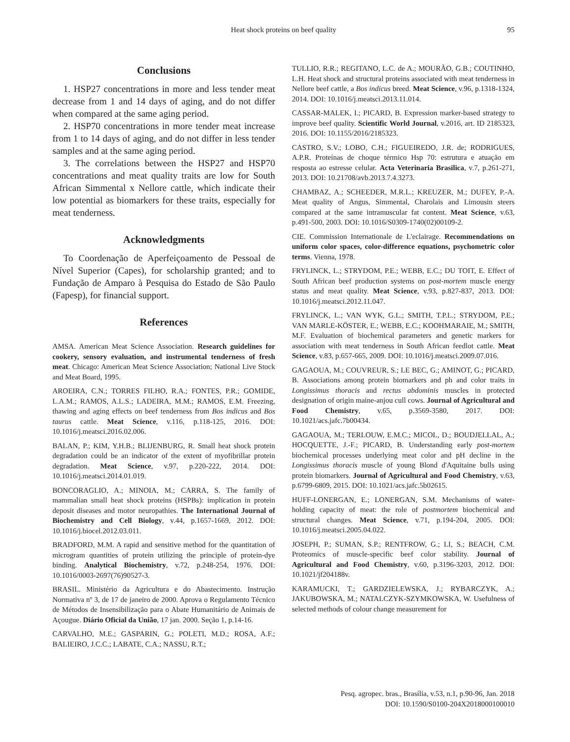Heat shock proteins on beef quality 95
Conclusions
1. HSP27 concentrations in more and less tender meat decrease from 1 and 14 days of aging, and do not differ when compared at the same aging period.
2. HSP70 concentrations in more tender meat increase from 1 to 14 days of aging, and do not differ in less tender samples and at the same aging period.
3. The correlations between the HSP27 and HSP70 concentrations and meat quality traits are low for South African Simmental x Nellore cattle, which indicate their low potential as biomarkers for these traits, especially for meat tenderness.
Acknowledgments
To Coordenação de Aperfeiçoamento de Pessoal de Nível Superior (Capes), for scholarship granted; and to Fundação de Amparo à Pesquisa do Estado de São Paulo (Fapesp), for financial support.
References
AMSA. American Meat Science Association. Research guidelines for cookery, sensory evaluation, and instrumental tenderness of fresh meat. Chicago: American Meat Science Association; National Live Stock and Meat Board, 1995.
AROEIRA, C.N.; TORRES FILHO, R.A.; FONTES, P.R.; GOMIDE, L.A.M.; RAMOS, A.L.S.; LADEIRA, M.M.; RAMOS, E.M. Freezing, thawing and aging effects on beef tenderness from Bos indicus and Bos taurus cattle. Meat Science, v.116, p.118-125, 2016. DOI: 10.1016/j.meatsci.2016.02.006.
BALAN, P.; KIM, Y.H.B.; BLIJENBURG, R. Small heat shock protein degradation could be an indicator of the extent of myofibrillar protein degradation. Meat Science, v.97, p.220-222, 2014. DOI: 10.1016/j.meatsci.2014.01.019.
BONCORAGLIO, A.; MINOIA, M.; CARRA, S. The family of mammalian small heat shock proteins (HSPBs): implication in protein deposit diseases and motor neuropathies. The International Journal of Biochemistry and Cell Biology, v.44, p.1657-1669, 2012. DOI: 10.1016/j.biocel.2012.03.011.
BRADFORD, M.M. A rapid and sensitive method for the quantitation of microgram quantities of protein utilizing the principle of protein-dye binding. Analytical Biochemistry, v.72, p.248-254, 1976. DOI: 10.1016/0003-2697(76)90527-3.
BRASIL. Ministério da Agricultura e do Abastecimento. Instrução Normativa nº 3, de 17 de janeiro de 2000. Aprova o Regulamento Técnico de Métodos de Insensibilização para o Abate Humanitário de Animais de Açougue. Diário Oficial da União, 17 jan. 2000. Seção 1, p.14-16.
CARVALHO, M.E.; GASPARIN, G.; POLETI, M.D.; ROSA, A.F.; BALIEIRO, J.C.C.; LABATE, C.A.; NASSU, R.T.;
TULLIO, R.R.; REGITANO, L.C. de A.; MOURÃO, G.B.; COUTINHO, L.H. Heat shock and structural proteins associated with meat tenderness in Nellore beef cattle, a Bos indicus breed. Meat Science, v.96, p.1318-1324, 2014. DOI: 10.1016/j.meatsci.2013.11.014.
CASSAR-MALEK, I.; PICARD, B. Expression marker-based strategy to improve beef quality. Scientific World Journal, v.2016, art. ID 2185323, 2016. DOI: 10.1155/2016/2185323.
CASTRO, S.V.; LOBO, C.H.; FIGUEIREDO, J.R. de; RODRIGUES, A.P.R. Proteínas de choque térmico Hsp 70: estrutura e atuação em resposta ao estresse celular. Acta Veterinaria Brasilica, v.7, p.261-271, 2013. DOI: 10.21708/avb.2013.7.4.3273.
CHAMBAZ, A.; SCHEEDER, M.R.L.; KREUZER, M.; DUFEY, P.-A. Meat quality of Angus, Simmental, Charolais and Limousin steers compared at the same intramuscular fat content. Meat Science, v.63, p.491-500, 2003. DOI: 10.1016/S0309-1740(02)00109-2.
CIE. Commission Internationale de L'eclairage. Recommendations on uniform color spaces, color-difference equations, psychometric color terms. Vienna, 1978.
FRYLINCK, L.; STRYDOM, P.E.; WEBB, E.C.; DU TOIT, E. Effect of South African beef production systems on post-mortem muscle energy status and meat quality. Meat Science, v.93, p.827-837, 2013. DOI: 10.1016/j.meatsci.2012.11.047.
FRYLINCK, L.; VAN WYK, G.L.; SMITH, T.P.L.; STRYDOM, P.E.; VAN MARLE-KÖSTER, E.; WEBB, E.C.; KOOHMARAIE, M.; SMITH, M.F. Evaluation of biochemical parameters and genetic markers for association with meat tenderness in South African feedlot cattle. Meat Science, v.83, p.657-665, 2009. DOI: 10.1016/j.meatsci.2009.07.016.
GAGAOUA, M.; COUVREUR, S.; LE BEC, G.; AMINOT, G.; PICARD, B. Associations among protein biomarkers and ph and color traits in Longissimus thoracis and rectus abdominis muscles in protected designation of origin maine-anjou cull cows. Journal of Agricultural and Food Chemistry, v.65, p.3569-3580, 2017. DOI: 10.1021/acs.jafc.7b00434.
GAGAOUA, M.; TERLOUW, E.M.C.; MICOL, D.; BOUDJELLAL, A.; HOCQUETTE, J.-F.; PICARD, B. Understanding early post-mortem biochemical processes underlying meat color and pH decline in the Longissimus thoracis muscle of young Blond d'Aquitaine bulls using protein biomarkers. Journal of Agricultural and Food Chemistry, v.63, p.6799-6809, 2015. DOI: 10.1021/acs.jafc.5b02615.
HUFF-LONERGAN, E.; LONERGAN, S.M. Mechanisms of water-holding capacity of meat: the role of postmortem biochemical and structural changes. Meat Science, v.71, p.194-204, 2005. DOI: 10.1016/j.meatsci.2005.04.022.
JOSEPH, P.; SUMAN, S.P.; RENTFROW, G.; LI, S.; BEACH, C.M. Proteomics of muscle-specific beef color stability. Journal of Agricultural and Food Chemistry, v.60, p.3196-3203, 2012. DOI: 10.1021/jf204188v.
KARAMUCKI, T.; GARDZIELEWSKA, J.; RYBARCZYK, A.; JAKUBOWSKA, M.; NATALCZYK-SZYMKOWSKA, W. Usefulness of selected methods of colour change measurement for
Pesq. agropec. bras., Brasília, v.53, n.1, p.90-96, Jan. 2018
DOI: 10.1590/S0100-204X2018000100010